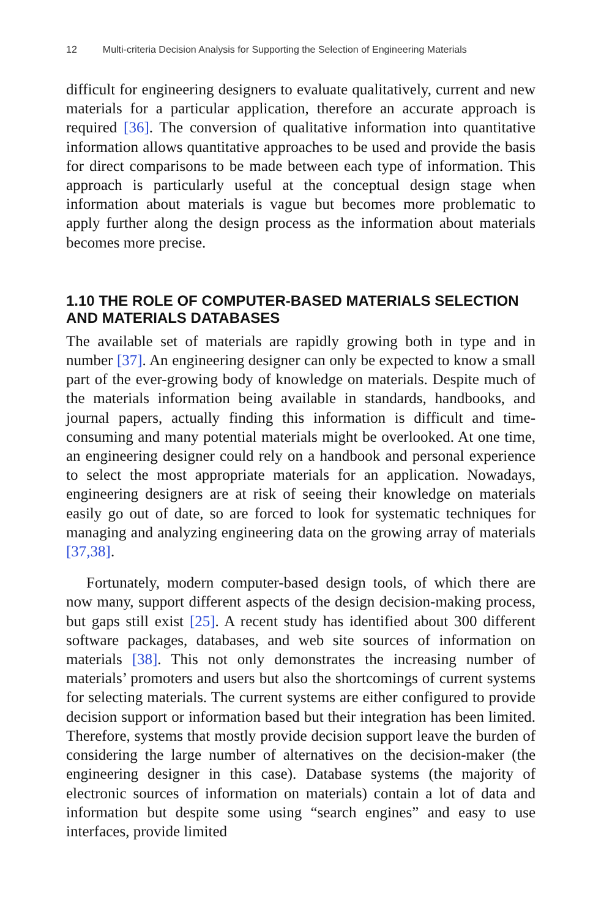12 Multi-criteria Decision Analysis for Supporting the Selection of Engineering Materials
difficult for engineering designers to evaluate qualitatively, current and new materials for a particular application, therefore an accurate approach is required [36]. The conversion of qualitative information into quantitative information allows quantitative approaches to be used and provide the basis for direct comparisons to be made between each type of information. This approach is particularly useful at the conceptual design stage when information about materials is vague but becomes more problematic to apply further along the design process as the information about materials becomes more precise.
1.10 THE ROLE OF COMPUTER-BASED MATERIALS SELECTION AND MATERIALS DATABASES
The available set of materials are rapidly growing both in type and in number [37]. An engineering designer can only be expected to know a small part of the ever-growing body of knowledge on materials. Despite much of the materials information being available in standards, handbooks, and journal papers, actually finding this information is difficult and time-consuming and many potential materials might be overlooked. At one time, an engineering designer could rely on a handbook and personal experience to select the most appropriate materials for an application. Nowadays, engineering designers are at risk of seeing their knowledge on materials easily go out of date, so are forced to look for systematic techniques for managing and analyzing engineering data on the growing array of materials [37,38].
Fortunately, modern computer-based design tools, of which there are now many, support different aspects of the design decision-making process, but gaps still exist [25]. A recent study has identified about 300 different software packages, databases, and web site sources of information on materials [38]. This not only demonstrates the increasing number of materials’ promoters and users but also the shortcomings of current systems for selecting materials. The current systems are either configured to provide decision support or information based but their integration has been limited. Therefore, systems that mostly provide decision support leave the burden of considering the large number of alternatives on the decision-maker (the engineering designer in this case). Database systems (the majority of electronic sources of information on materials) contain a lot of data and information but despite some using “search engines” and easy to use interfaces, provide limited